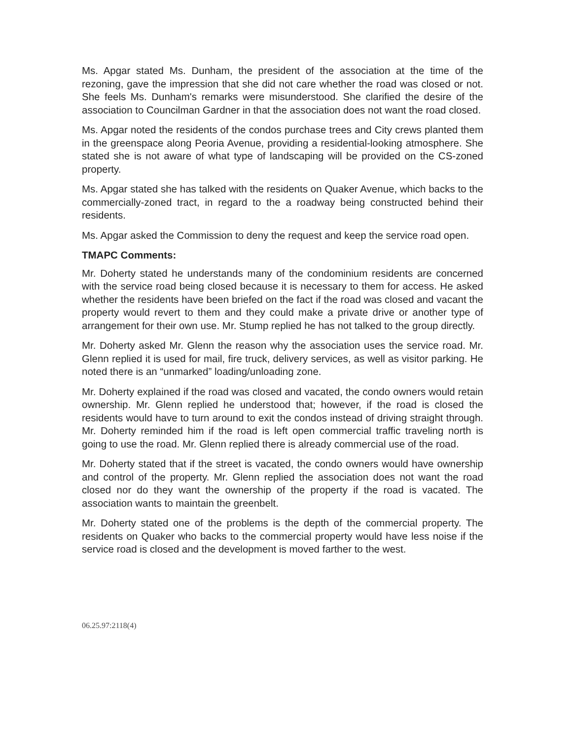Ms. Apgar stated Ms. Dunham, the president of the association at the time of the rezoning, gave the impression that she did not care whether the road was closed or not. She feels Ms. Dunham's remarks were misunderstood. She clarified the desire of the association to Councilman Gardner in that the association does not want the road closed.
Ms. Apgar noted the residents of the condos purchase trees and City crews planted them in the greenspace along Peoria Avenue, providing a residential-looking atmosphere. She stated she is not aware of what type of landscaping will be provided on the CS-zoned property.
Ms. Apgar stated she has talked with the residents on Quaker Avenue, which backs to the commercially-zoned tract, in regard to the a roadway being constructed behind their residents.
Ms. Apgar asked the Commission to deny the request and keep the service road open.
TMAPC Comments:
Mr. Doherty stated he understands many of the condominium residents are concerned with the service road being closed because it is necessary to them for access. He asked whether the residents have been briefed on the fact if the road was closed and vacant the property would revert to them and they could make a private drive or another type of arrangement for their own use. Mr. Stump replied he has not talked to the group directly.
Mr. Doherty asked Mr. Glenn the reason why the association uses the service road. Mr. Glenn replied it is used for mail, fire truck, delivery services, as well as visitor parking. He noted there is an “unmarked” loading/unloading zone.
Mr. Doherty explained if the road was closed and vacated, the condo owners would retain ownership. Mr. Glenn replied he understood that; however, if the road is closed the residents would have to turn around to exit the condos instead of driving straight through. Mr. Doherty reminded him if the road is left open commercial traffic traveling north is going to use the road. Mr. Glenn replied there is already commercial use of the road.
Mr. Doherty stated that if the street is vacated, the condo owners would have ownership and control of the property. Mr. Glenn replied the association does not want the road closed nor do they want the ownership of the property if the road is vacated. The association wants to maintain the greenbelt.
Mr. Doherty stated one of the problems is the depth of the commercial property. The residents on Quaker who backs to the commercial property would have less noise if the service road is closed and the development is moved farther to the west.
06.25.97:2118(4)